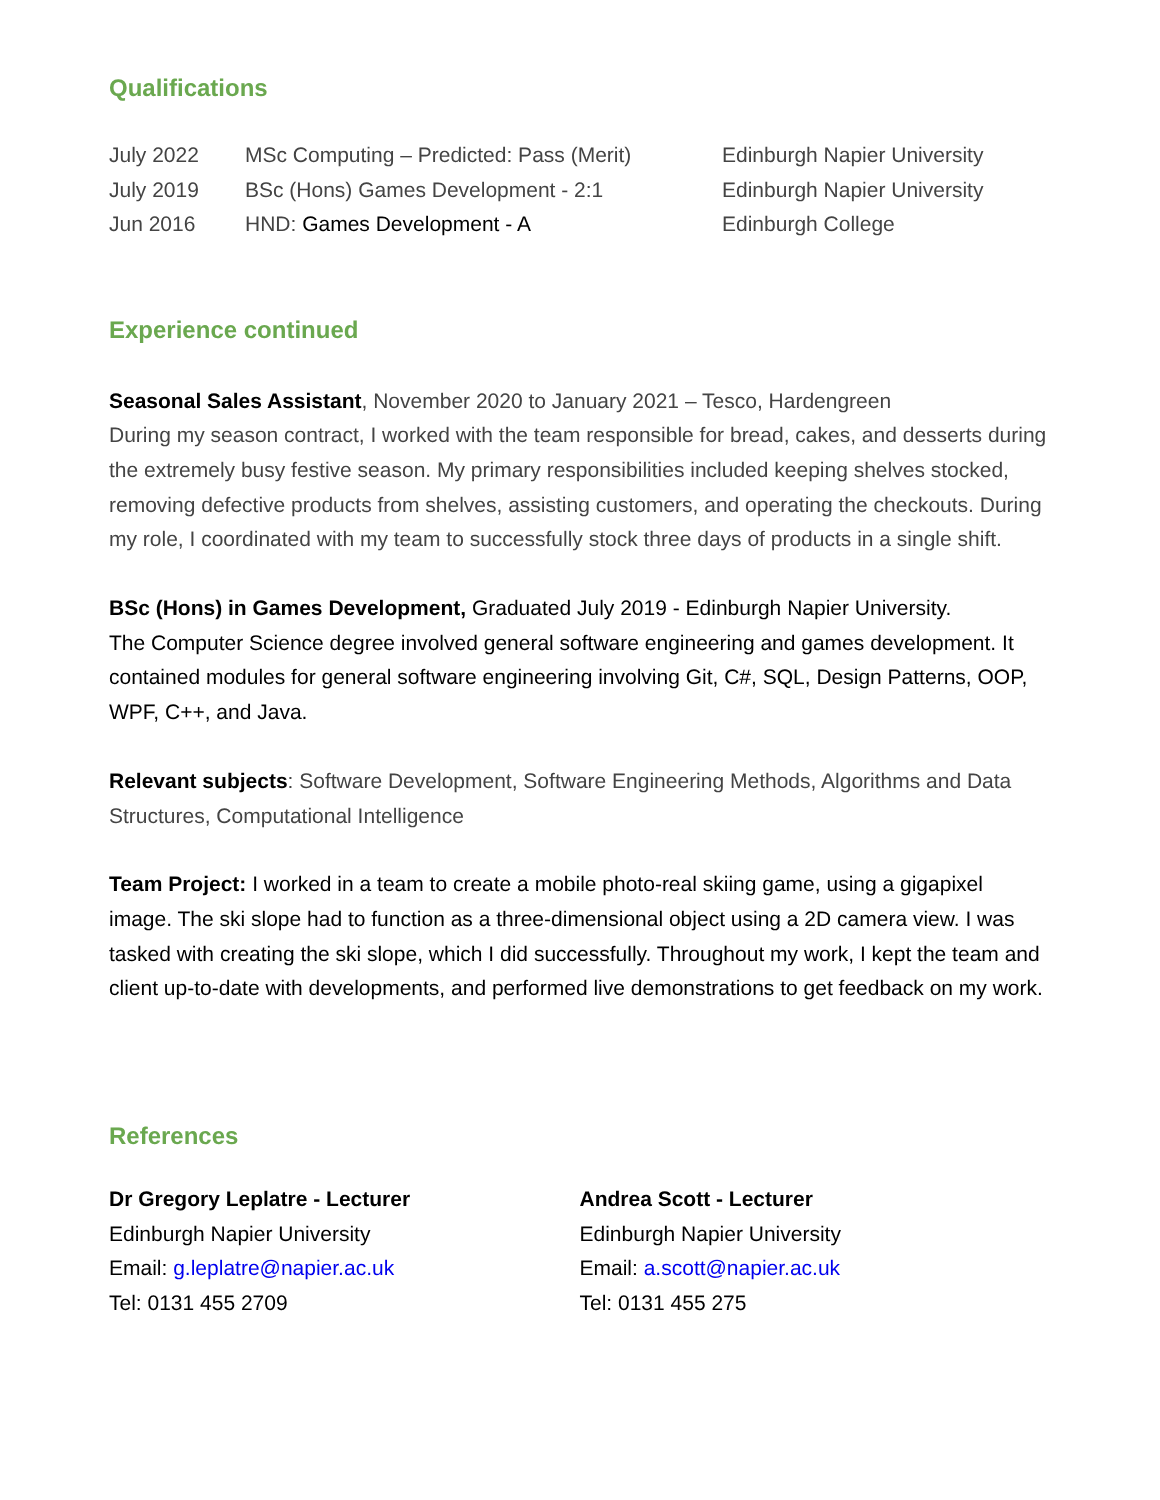Qualifications
| July 2022 | MSc Computing – Predicted: Pass (Merit) | Edinburgh Napier University |
| July 2019 | BSc (Hons) Games Development - 2:1 | Edinburgh Napier University |
| Jun 2016 | HND: Games Development - A | Edinburgh College |
Experience continued
Seasonal Sales Assistant, November 2020 to January 2021 – Tesco, Hardengreen
During my season contract, I worked with the team responsible for bread, cakes, and desserts during the extremely busy festive season. My primary responsibilities included keeping shelves stocked, removing defective products from shelves, assisting customers, and operating the checkouts. During my role, I coordinated with my team to successfully stock three days of products in a single shift.
BSc (Hons) in Games Development, Graduated July 2019 - Edinburgh Napier University.
The Computer Science degree involved general software engineering and games development. It contained modules for general software engineering involving Git, C#, SQL, Design Patterns, OOP, WPF, C++, and Java.
Relevant subjects: Software Development, Software Engineering Methods, Algorithms and Data Structures, Computational Intelligence
Team Project: I worked in a team to create a mobile photo-real skiing game, using a gigapixel image. The ski slope had to function as a three-dimensional object using a 2D camera view. I was tasked with creating the ski slope, which I did successfully. Throughout my work, I kept the team and client up-to-date with developments, and performed live demonstrations to get feedback on my work.
References
Dr Gregory Leplatre - Lecturer
Edinburgh Napier University
Email: g.leplatre@napier.ac.uk
Tel: 0131 455 2709
Andrea Scott - Lecturer
Edinburgh Napier University
Email: a.scott@napier.ac.uk
Tel: 0131 455 275